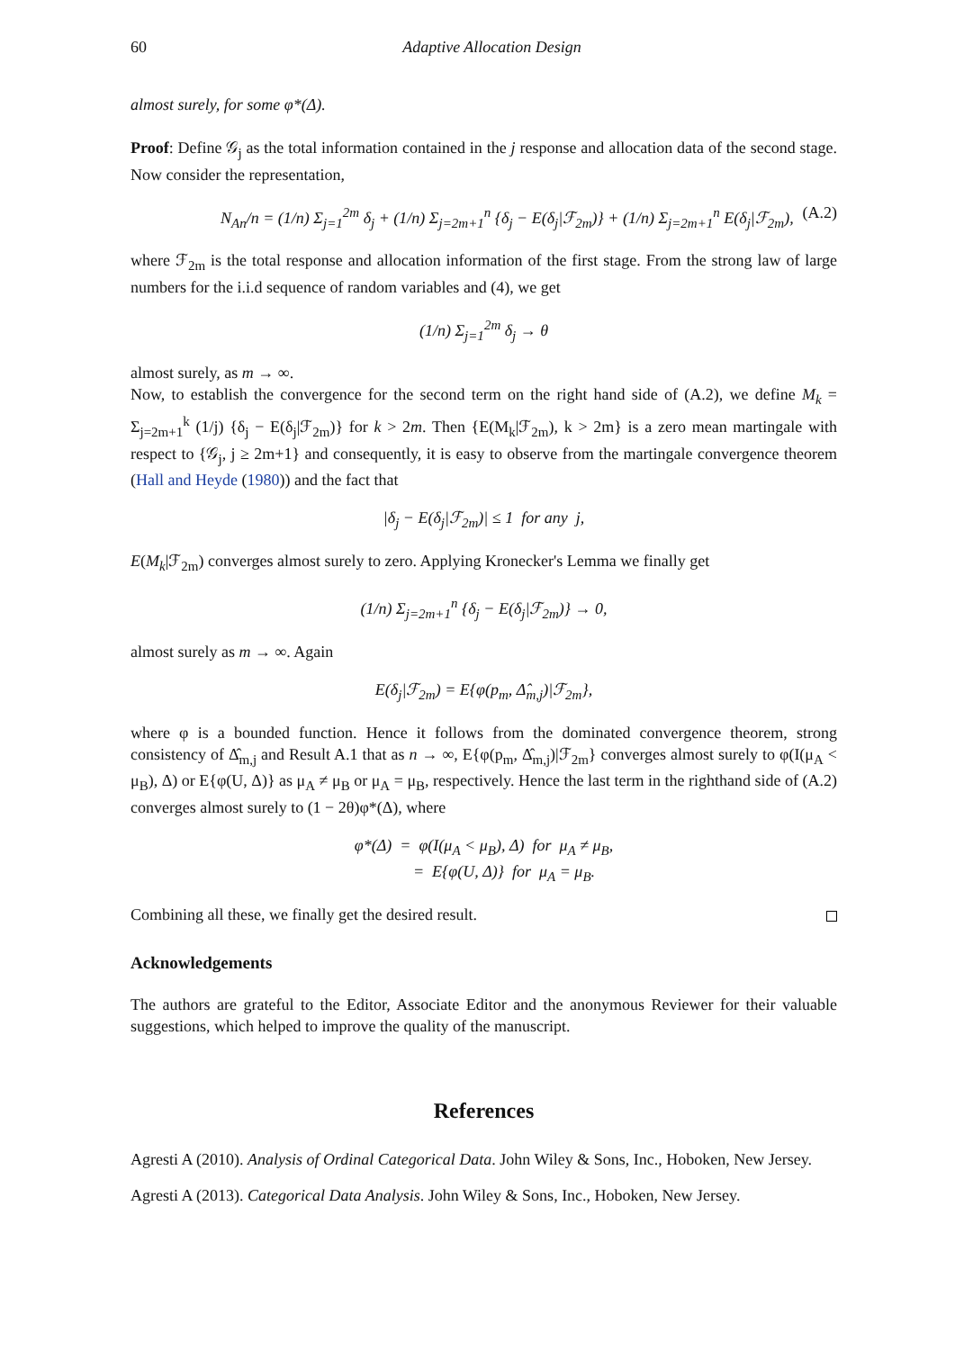60 Adaptive Allocation Design
almost surely, for some φ*(Δ).
Proof: Define 𝒢<sub>j</sub> as the total information contained in the j response and allocation data of the second stage. Now consider the representation,
N<sub>An</sub>/n = (1/n) Σ<sub>j=1</sub><sup>2m</sup> δ<sub>j</sub> + (1/n) Σ<sub>j=2m+1</sub><sup>n</sup> {δ<sub>j</sub> − E(δ<sub>j</sub>|ℱ<sub>2m</sub>)} + (1/n) Σ<sub>j=2m+1</sub><sup>n</sup> E(δ<sub>j</sub>|ℱ<sub>2m</sub>), (A.2)
where ℱ<sub>2m</sub> is the total response and allocation information of the first stage. From the strong law of large numbers for the i.i.d sequence of random variables and (4), we get
(1/n) Σ<sub>j=1</sub><sup>2m</sup> δ<sub>j</sub> → θ
almost surely, as m → ∞.
Now, to establish the convergence for the second term on the right hand side of (A.2), we define M<sub>k</sub> = Σ<sub>j=2m+1</sub><sup>k</sup> (1/j) {δ<sub>j</sub> − E(δ<sub>j</sub>|ℱ<sub>2m</sub>)} for k > 2m. Then {E(M<sub>k</sub>|ℱ<sub>2m</sub>), k > 2m} is a zero mean martingale with respect to {𝒢<sub>j</sub>, j ≥ 2m+1} and consequently, it is easy to observe from the martingale convergence theorem (Hall and Heyde (1980)) and the fact that
|δ<sub>j</sub> − E(δ<sub>j</sub>|ℱ<sub>2m</sub>)| ≤ 1 for any j,
E(M<sub>k</sub>|ℱ<sub>2m</sub>) converges almost surely to zero. Applying Kronecker's Lemma we finally get
(1/n) Σ<sub>j=2m+1</sub><sup>n</sup> {δ<sub>j</sub> − E(δ<sub>j</sub>|ℱ<sub>2m</sub>)} → 0,
almost surely as m → ∞. Again
E(δ<sub>j</sub>|ℱ<sub>2m</sub>) = E{φ(p<sub>m</sub>, Δ̂<sub>m,j</sub>)|ℱ<sub>2m</sub>},
where φ is a bounded function. Hence it follows from the dominated convergence theorem, strong consistency of Δ̂<sub>m,j</sub> and Result A.1 that as n → ∞, E{φ(p<sub>m</sub>, Δ̂<sub>m,j</sub>)|ℱ<sub>2m</sub>} converges almost surely to φ(I(μ<sub>A</sub> < μ<sub>B</sub>), Δ) or E{φ(U, Δ)} as μ<sub>A</sub> ≠ μ<sub>B</sub> or μ<sub>A</sub> = μ<sub>B</sub>, respectively. Hence the last term in the righthand side of (A.2) converges almost surely to (1 − 2θ)φ*(Δ), where
φ*(Δ) = φ(I(μ<sub>A</sub> < μ<sub>B</sub>), Δ) for μ<sub>A</sub> ≠ μ<sub>B</sub>,
= E{φ(U, Δ)} for μ<sub>A</sub> = μ<sub>B</sub>.
Combining all these, we finally get the desired result.
Acknowledgements
The authors are grateful to the Editor, Associate Editor and the anonymous Reviewer for their valuable suggestions, which helped to improve the quality of the manuscript.
References
Agresti A (2010). Analysis of Ordinal Categorical Data. John Wiley & Sons, Inc., Hoboken, New Jersey.
Agresti A (2013). Categorical Data Analysis. John Wiley & Sons, Inc., Hoboken, New Jersey.